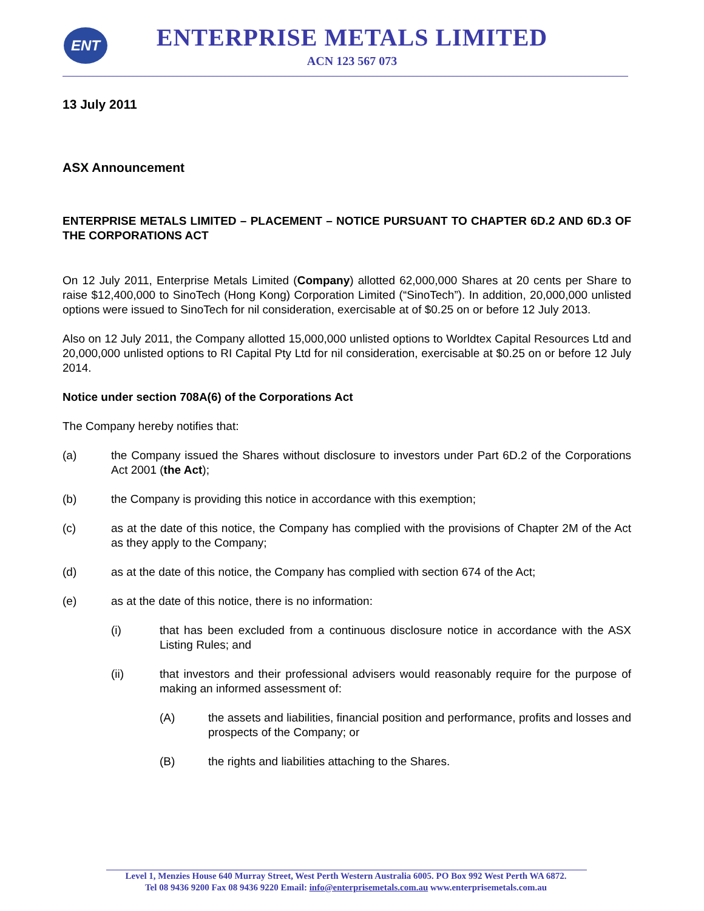ENT
ENTERPRISE METALS LIMITED
ACN 123 567 073
13 July 2011
ASX Announcement
ENTERPRISE METALS LIMITED – PLACEMENT – NOTICE PURSUANT TO CHAPTER 6D.2 AND 6D.3 OF THE CORPORATIONS ACT
On 12 July 2011, Enterprise Metals Limited (Company) allotted 62,000,000 Shares at 20 cents per Share to raise $12,400,000 to SinoTech (Hong Kong) Corporation Limited (“SinoTech”). In addition, 20,000,000 unlisted options were issued to SinoTech for nil consideration, exercisable at of $0.25 on or before 12 July 2013.
Also on 12 July 2011, the Company allotted 15,000,000 unlisted options to Worldtex Capital Resources Ltd and 20,000,000 unlisted options to RI Capital Pty Ltd for nil consideration, exercisable at $0.25 on or before 12 July 2014.
Notice under section 708A(6) of the Corporations Act
The Company hereby notifies that:
(a) the Company issued the Shares without disclosure to investors under Part 6D.2 of the Corporations Act 2001 (the Act);
(b) the Company is providing this notice in accordance with this exemption;
(c) as at the date of this notice, the Company has complied with the provisions of Chapter 2M of the Act as they apply to the Company;
(d) as at the date of this notice, the Company has complied with section 674 of the Act;
(e) as at the date of this notice, there is no information:
(i) that has been excluded from a continuous disclosure notice in accordance with the ASX Listing Rules; and
(ii) that investors and their professional advisers would reasonably require for the purpose of making an informed assessment of:
(A) the assets and liabilities, financial position and performance, profits and losses and prospects of the Company; or
(B) the rights and liabilities attaching to the Shares.
Level 1, Menzies House 640 Murray Street, West Perth Western Australia 6005. PO Box 992 West Perth WA 6872.
Tel 08 9436 9200 Fax 08 9436 9220 Email: info@enterprisemetals.com.au www.enterprisemetals.com.au